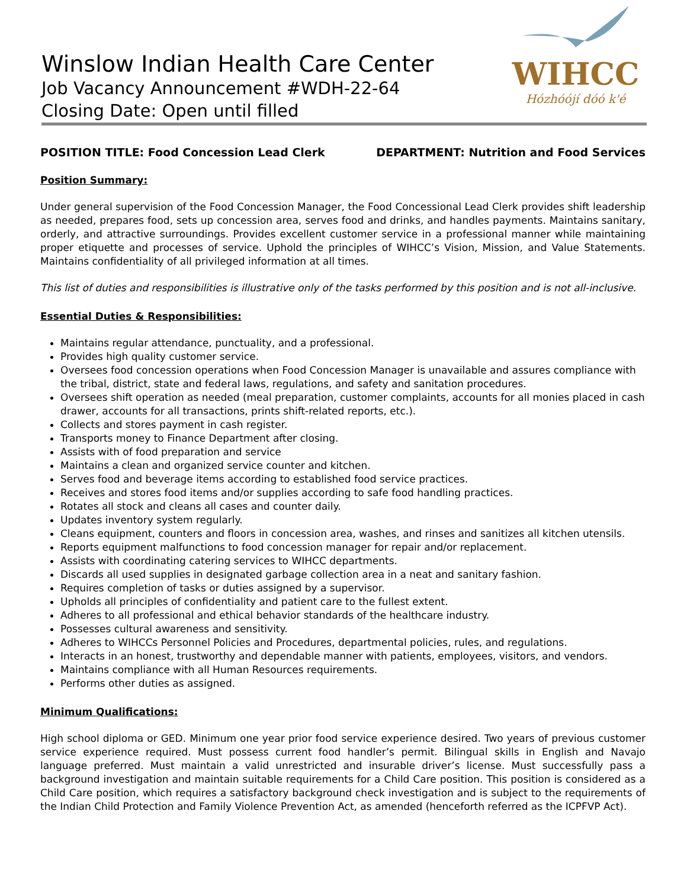Winslow Indian Health Care Center
Job Vacancy Announcement #WDH-22-64
Closing Date: Open until filled
WIHCC
Hózhóójí dóó k'é
POSITION TITLE: Food Concession Lead Clerk DEPARTMENT: Nutrition and Food Services
Position Summary:
Under general supervision of the Food Concession Manager, the Food Concessional Lead Clerk provides shift leadership as needed, prepares food, sets up concession area, serves food and drinks, and handles payments. Maintains sanitary, orderly, and attractive surroundings. Provides excellent customer service in a professional manner while maintaining proper etiquette and processes of service. Uphold the principles of WIHCC’s Vision, Mission, and Value Statements. Maintains confidentiality of all privileged information at all times.
This list of duties and responsibilities is illustrative only of the tasks performed by this position and is not all-inclusive.
Essential Duties & Responsibilities:
Maintains regular attendance, punctuality, and a professional.
Provides high quality customer service.
Oversees food concession operations when Food Concession Manager is unavailable and assures compliance with the tribal, district, state and federal laws, regulations, and safety and sanitation procedures.
Oversees shift operation as needed (meal preparation, customer complaints, accounts for all monies placed in cash drawer, accounts for all transactions, prints shift-related reports, etc.).
Collects and stores payment in cash register.
Transports money to Finance Department after closing.
Assists with of food preparation and service
Maintains a clean and organized service counter and kitchen.
Serves food and beverage items according to established food service practices.
Receives and stores food items and/or supplies according to safe food handling practices.
Rotates all stock and cleans all cases and counter daily.
Updates inventory system regularly.
Cleans equipment, counters and floors in concession area, washes, and rinses and sanitizes all kitchen utensils.
Reports equipment malfunctions to food concession manager for repair and/or replacement.
Assists with coordinating catering services to WIHCC departments.
Discards all used supplies in designated garbage collection area in a neat and sanitary fashion.
Requires completion of tasks or duties assigned by a supervisor.
Upholds all principles of confidentiality and patient care to the fullest extent.
Adheres to all professional and ethical behavior standards of the healthcare industry.
Possesses cultural awareness and sensitivity.
Adheres to WIHCCs Personnel Policies and Procedures, departmental policies, rules, and regulations.
Interacts in an honest, trustworthy and dependable manner with patients, employees, visitors, and vendors.
Maintains compliance with all Human Resources requirements.
Performs other duties as assigned.
Minimum Qualifications:
High school diploma or GED. Minimum one year prior food service experience desired. Two years of previous customer service experience required. Must possess current food handler’s permit. Bilingual skills in English and Navajo language preferred. Must maintain a valid unrestricted and insurable driver’s license. Must successfully pass a background investigation and maintain suitable requirements for a Child Care position. This position is considered as a Child Care position, which requires a satisfactory background check investigation and is subject to the requirements of the Indian Child Protection and Family Violence Prevention Act, as amended (henceforth referred as the ICPFVP Act).